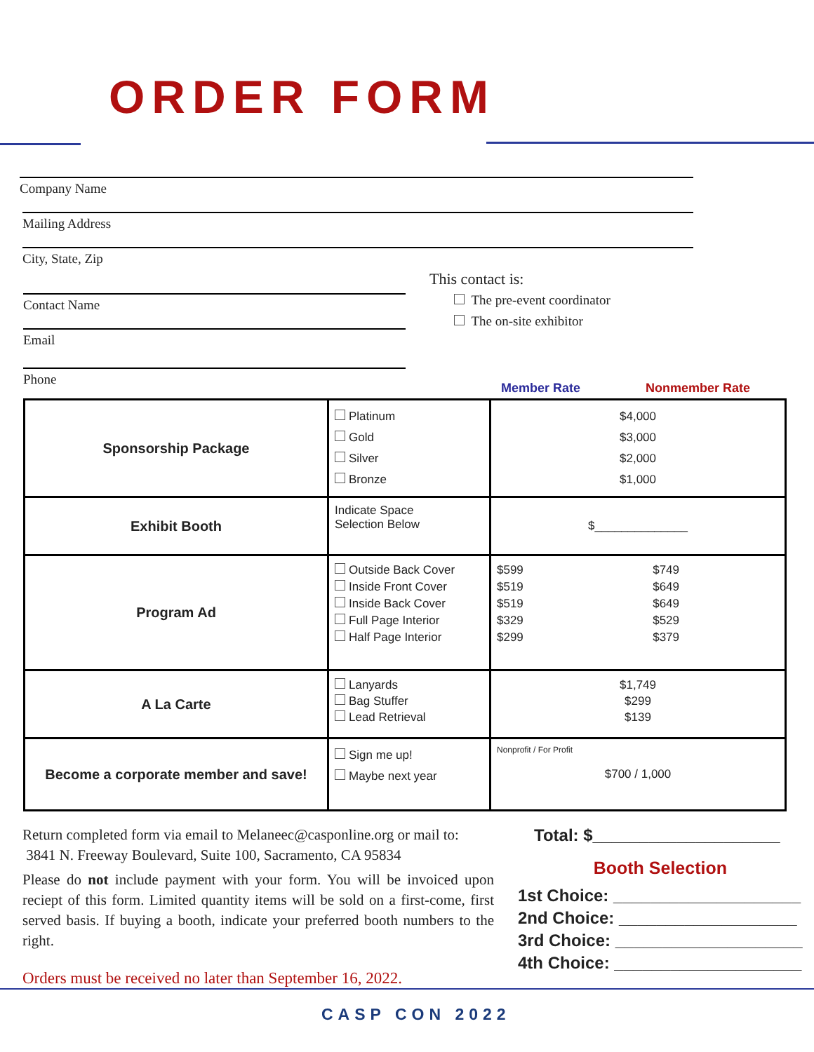ORDER FORM
Company Name
Mailing Address
City, State, Zip
Contact Name
Email
Phone
This contact is:
The pre-event coordinator
The on-site exhibitor
Member Rate Nonmember Rate
| Sponsorship Package | Platinum Gold Silver Bronze | $4,000 $3,000 $2,000 $1,000 |
| Exhibit Booth | Indicate Space Selection Below | $______________ |
| Program Ad | Outside Back Cover Inside Front Cover Inside Back Cover Full Page Interior Half Page Interior | $599 $519 $519 $329 $299 $749 $649 $649 $529 $379 |
| A La Carte | Lanyards Bag Stuffer Lead Retrieval | $1,749 $299 $139 |
| Become a corporate member and save! | Sign me up! Maybe next year | Nonprofit / For Profit $700 / 1,000 |
Return completed form via email to Melaneec@casponline.org or mail to:
3841 N. Freeway Boulevard, Suite 100, Sacramento, CA 95834
Please do not include payment with your form. You will be invoiced upon reciept of this form. Limited quantity items will be sold on a first-come, first served basis. If buying a booth, indicate your preferred booth numbers to the right.
Orders must be received no later than September 16, 2022.
Total: $____________________
Booth Selection
1st Choice: ____________________
2nd Choice: ___________________
3rd Choice: ____________________
4th Choice: ____________________
CASP CON 2022